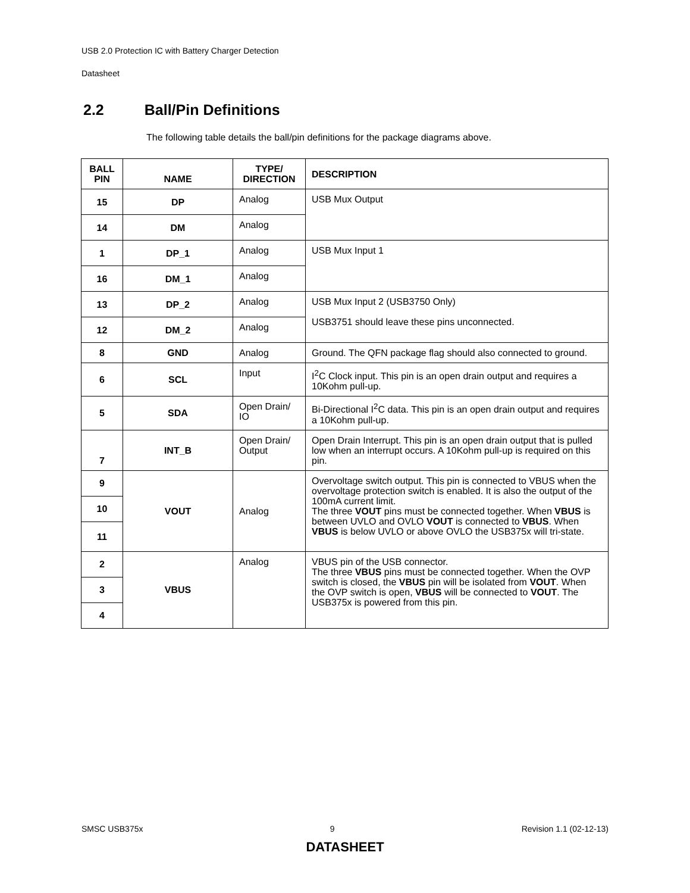USB 2.0 Protection IC with Battery Charger Detection
Datasheet
2.2 Ball/Pin Definitions
The following table details the ball/pin definitions for the package diagrams above.
| BALL PIN | NAME | TYPE/ DIRECTION | DESCRIPTION |
| --- | --- | --- | --- |
| 15 | DP | Analog | USB Mux Output |
| 14 | DM | Analog | |
| 1 | DP_1 | Analog | USB Mux Input 1 |
| 16 | DM_1 | Analog | |
| 13 | DP_2 | Analog | USB Mux Input 2 (USB3750 Only) USB3751 should leave these pins unconnected. |
| 12 | DM_2 | Analog | |
| 8 | GND | Analog | Ground. The QFN package flag should also connected to ground. |
| 6 | SCL | Input | I<sup>2</sup>C Clock input. This pin is an open drain output and requires a 10Kohm pull-up. |
| 5 | SDA | Open Drain/ IO | Bi-Directional I<sup>2</sup>C data. This pin is an open drain output and requires a 10Kohm pull-up. |
| 7 | INT_B | Open Drain/ Output | Open Drain Interrupt. This pin is an open drain output that is pulled low when an interrupt occurs. A 10Kohm pull-up is required on this pin. |
| 9 | VOUT | Analog | Overvoltage switch output. This pin is connected to VBUS when the overvoltage protection switch is enabled. It is also the output of the 100mA current limit. The three VOUT pins must be connected together. When VBUS is between UVLO and OVLO VOUT is connected to VBUS . When VBUS is below UVLO or above OVLO the USB375x will tri-state. |
| 10 | | | |
| 11 | | | |
| 2 | VBUS | Analog | VBUS pin of the USB connector. The three VBUS pins must be connected together. When the OVP switch is closed, the VBUS pin will be isolated from VOUT . When the OVP switch is open, VBUS will be connected to VOUT . The USB375x is powered from this pin. |
| 3 | | | |
| 4 | | | |
SMSC USB375x 9 Revision 1.1 (02-12-13)
DATASHEET